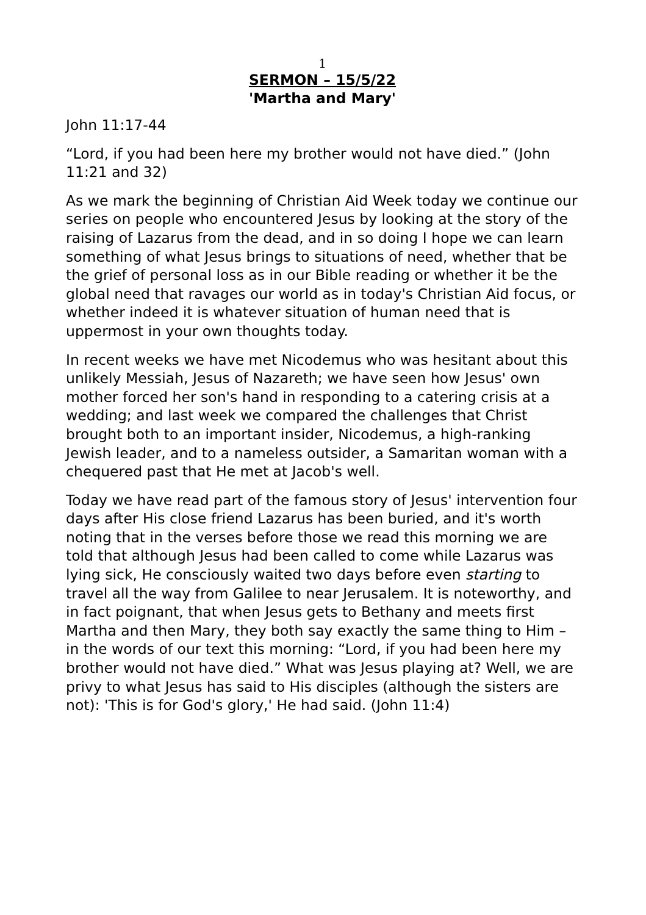1
SERMON – 15/5/22
'Martha and Mary'
John 11:17-44
“Lord, if you had been here my brother would not have died.” (John 11:21 and 32)
As we mark the beginning of Christian Aid Week today we continue our series on people who encountered Jesus by looking at the story of the raising of Lazarus from the dead, and in so doing I hope we can learn something of what Jesus brings to situations of need, whether that be the grief of personal loss as in our Bible reading or whether it be the global need that ravages our world as in today's Christian Aid focus, or whether indeed it is whatever situation of human need that is uppermost in your own thoughts today.
In recent weeks we have met Nicodemus who was hesitant about this unlikely Messiah, Jesus of Nazareth; we have seen how Jesus' own mother forced her son's hand in responding to a catering crisis at a wedding; and last week we compared the challenges that Christ brought both to an important insider, Nicodemus, a high-ranking Jewish leader, and to a nameless outsider, a Samaritan woman with a chequered past that He met at Jacob's well.
Today we have read part of the famous story of Jesus' intervention four days after His close friend Lazarus has been buried, and it's worth noting that in the verses before those we read this morning we are told that although Jesus had been called to come while Lazarus was lying sick, He consciously waited two days before even starting to travel all the way from Galilee to near Jerusalem. It is noteworthy, and in fact poignant, that when Jesus gets to Bethany and meets first Martha and then Mary, they both say exactly the same thing to Him – in the words of our text this morning: “Lord, if you had been here my brother would not have died.” What was Jesus playing at? Well, we are privy to what Jesus has said to His disciples (although the sisters are not): 'This is for God's glory,' He had said. (John 11:4)